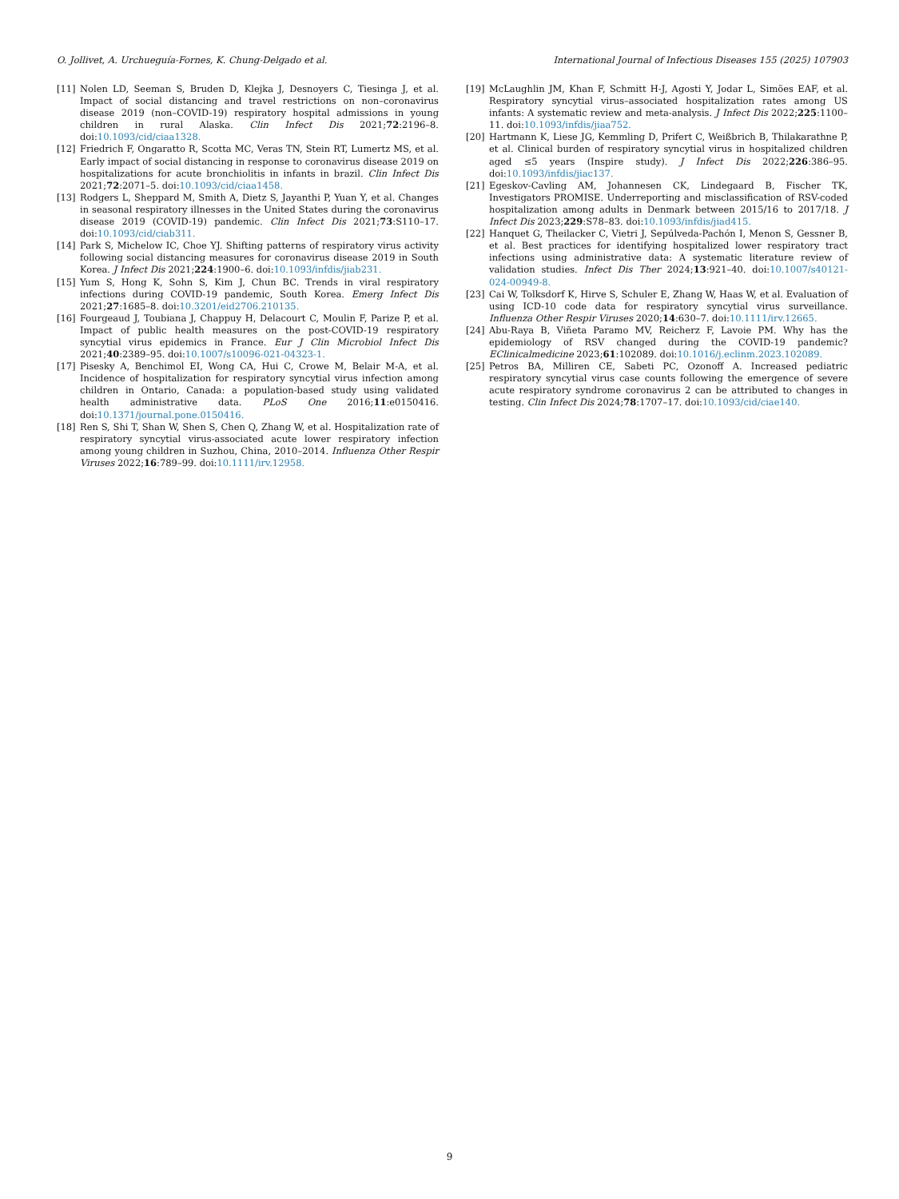O. Jollivet, A. Urchueguía-Fornes, K. Chung-Delgado et al. International Journal of Infectious Diseases 155 (2025) 107903
[11] Nolen LD, Seeman S, Bruden D, Klejka J, Desnoyers C, Tiesinga J, et al. Impact of social distancing and travel restrictions on non–coronavirus disease 2019 (non–COVID-19) respiratory hospital admissions in young children in rural Alaska. Clin Infect Dis 2021;72:2196–8. doi:10.1093/cid/ciaa1328.
[12] Friedrich F, Ongaratto R, Scotta MC, Veras TN, Stein RT, Lumertz MS, et al. Early impact of social distancing in response to coronavirus disease 2019 on hospitalizations for acute bronchiolitis in infants in brazil. Clin Infect Dis 2021;72:2071–5. doi:10.1093/cid/ciaa1458.
[13] Rodgers L, Sheppard M, Smith A, Dietz S, Jayanthi P, Yuan Y, et al. Changes in seasonal respiratory illnesses in the United States during the coronavirus disease 2019 (COVID-19) pandemic. Clin Infect Dis 2021;73:S110–17. doi:10.1093/cid/ciab311.
[14] Park S, Michelow IC, Choe YJ. Shifting patterns of respiratory virus activity following social distancing measures for coronavirus disease 2019 in South Korea. J Infect Dis 2021;224:1900–6. doi:10.1093/infdis/jiab231.
[15] Yum S, Hong K, Sohn S, Kim J, Chun BC. Trends in viral respiratory infections during COVID-19 pandemic, South Korea. Emerg Infect Dis 2021;27:1685–8. doi:10.3201/eid2706.210135.
[16] Fourgeaud J, Toubiana J, Chappuy H, Delacourt C, Moulin F, Parize P, et al. Impact of public health measures on the post-COVID-19 respiratory syncytial virus epidemics in France. Eur J Clin Microbiol Infect Dis 2021;40:2389–95. doi:10.1007/s10096-021-04323-1.
[17] Pisesky A, Benchimol EI, Wong CA, Hui C, Crowe M, Belair M-A, et al. Incidence of hospitalization for respiratory syncytial virus infection among children in Ontario, Canada: a population-based study using validated health administrative data. PLoS One 2016;11:e0150416. doi:10.1371/journal.pone.0150416.
[18] Ren S, Shi T, Shan W, Shen S, Chen Q, Zhang W, et al. Hospitalization rate of respiratory syncytial virus-associated acute lower respiratory infection among young children in Suzhou, China, 2010–2014. Influenza Other Respir Viruses 2022;16:789–99. doi:10.1111/irv.12958.
[19] McLaughlin JM, Khan F, Schmitt H-J, Agosti Y, Jodar L, Simões EAF, et al. Respiratory syncytial virus–associated hospitalization rates among US infants: A systematic review and meta-analysis. J Infect Dis 2022;225:1100–11. doi:10.1093/infdis/jiaa752.
[20] Hartmann K, Liese JG, Kemmling D, Prifert C, Weißbrich B, Thilakarathne P, et al. Clinical burden of respiratory syncytial virus in hospitalized children aged ≤5 years (Inspire study). J Infect Dis 2022;226:386–95. doi:10.1093/infdis/jiac137.
[21] Egeskov-Cavling AM, Johannesen CK, Lindegaard B, Fischer TK, Investigators PROMISE. Underreporting and misclassification of RSV-coded hospitalization among adults in Denmark between 2015/16 to 2017/18. J Infect Dis 2023;229:S78–83. doi:10.1093/infdis/jiad415.
[22] Hanquet G, Theilacker C, Vietri J, Sepúlveda-Pachón I, Menon S, Gessner B, et al. Best practices for identifying hospitalized lower respiratory tract infections using administrative data: A systematic literature review of validation studies. Infect Dis Ther 2024;13:921–40. doi:10.1007/s40121-024-00949-8.
[23] Cai W, Tolksdorf K, Hirve S, Schuler E, Zhang W, Haas W, et al. Evaluation of using ICD-10 code data for respiratory syncytial virus surveillance. Influenza Other Respir Viruses 2020;14:630–7. doi:10.1111/irv.12665.
[24] Abu-Raya B, Viñeta Paramo MV, Reicherz F, Lavoie PM. Why has the epidemiology of RSV changed during the COVID-19 pandemic? EClinicalmedicine 2023;61:102089. doi:10.1016/j.eclinm.2023.102089.
[25] Petros BA, Milliren CE, Sabeti PC, Ozonoff A. Increased pediatric respiratory syncytial virus case counts following the emergence of severe acute respiratory syndrome coronavirus 2 can be attributed to changes in testing. Clin Infect Dis 2024;78:1707–17. doi:10.1093/cid/ciae140.
9